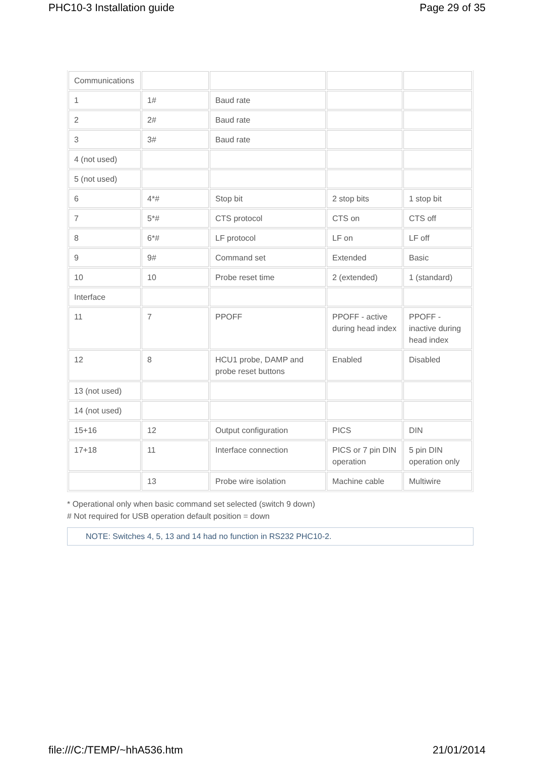PHC10-3 Installation guide Page 29 of 35
| Communications | | | | |
| 1 | 1# | Baud rate | | |
| 2 | 2# | Baud rate | | |
| 3 | 3# | Baud rate | | |
| 4 (not used) | | | | |
| 5 (not used) | | | | |
| 6 | 4*# | Stop bit | 2 stop bits | 1 stop bit |
| 7 | 5*# | CTS protocol | CTS on | CTS off |
| 8 | 6*# | LF protocol | LF on | LF off |
| 9 | 9# | Command set | Extended | Basic |
| 10 | 10 | Probe reset time | 2 (extended) | 1 (standard) |
| Interface | | | | |
| 11 | 7 | PPOFF | PPOFF - active during head index | PPOFF - inactive during head index |
| 12 | 8 | HCU1 probe, DAMP and probe reset buttons | Enabled | Disabled |
| 13 (not used) | | | | |
| 14 (not used) | | | | |
| 15+16 | 12 | Output configuration | PICS | DIN |
| 17+18 | 11 | Interface connection | PICS or 7 pin DIN operation | 5 pin DIN operation only |
| | 13 | Probe wire isolation | Machine cable | Multiwire |
* Operational only when basic command set selected (switch 9 down)
# Not required for USB operation default position = down
NOTE: Switches 4, 5, 13 and 14 had no function in RS232 PHC10-2.
file:///C:/TEMP/~hhA536.htm 21/01/2014